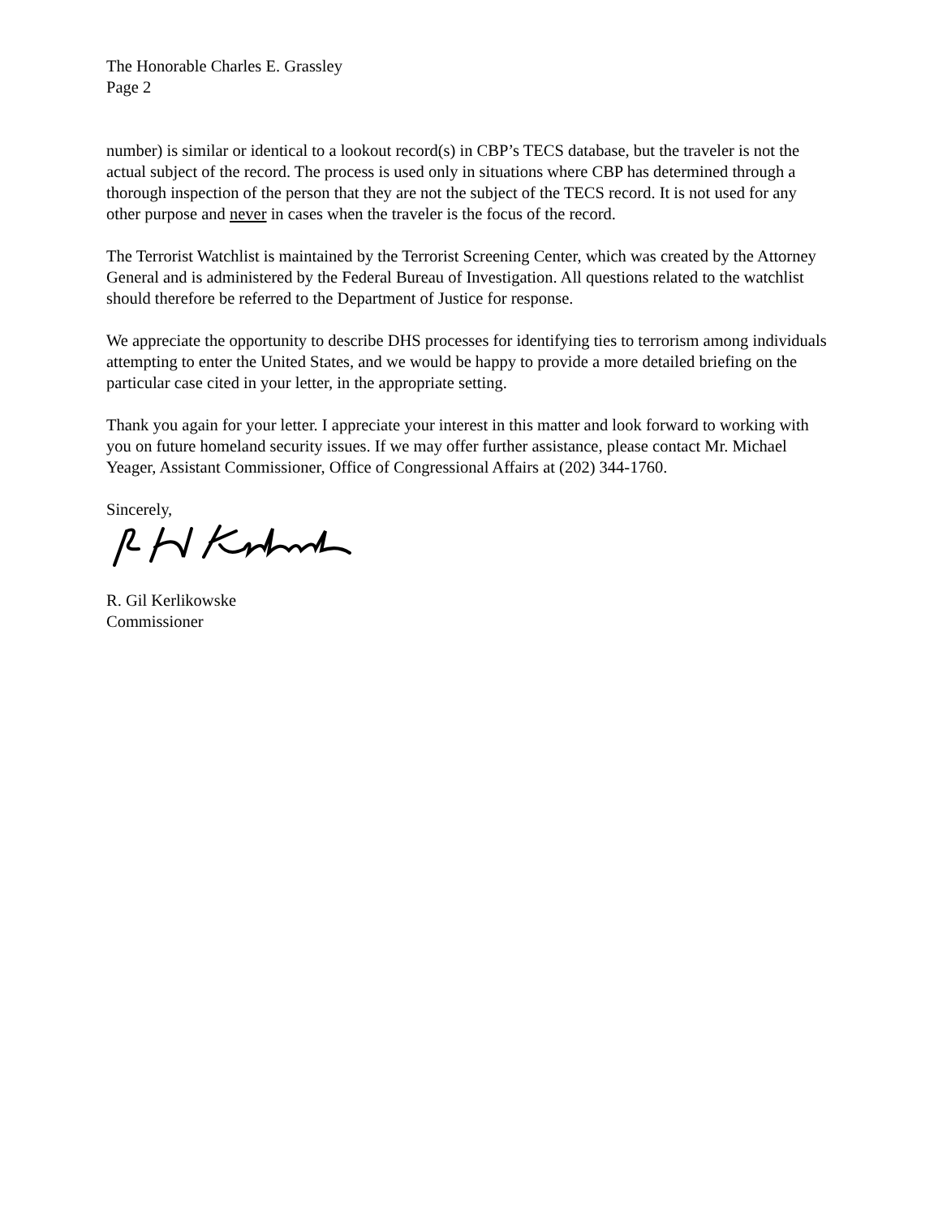The Honorable Charles E. Grassley
Page 2
number) is similar or identical to a lookout record(s) in CBP’s TECS database, but the traveler is not the actual subject of the record. The process is used only in situations where CBP has determined through a thorough inspection of the person that they are not the subject of the TECS record. It is not used for any other purpose and never in cases when the traveler is the focus of the record.
The Terrorist Watchlist is maintained by the Terrorist Screening Center, which was created by the Attorney General and is administered by the Federal Bureau of Investigation. All questions related to the watchlist should therefore be referred to the Department of Justice for response.
We appreciate the opportunity to describe DHS processes for identifying ties to terrorism among individuals attempting to enter the United States, and we would be happy to provide a more detailed briefing on the particular case cited in your letter, in the appropriate setting.
Thank you again for your letter. I appreciate your interest in this matter and look forward to working with you on future homeland security issues. If we may offer further assistance, please contact Mr. Michael Yeager, Assistant Commissioner, Office of Congressional Affairs at (202) 344-1760.
Sincerely,
R. Gil Kerlikowske
Commissioner